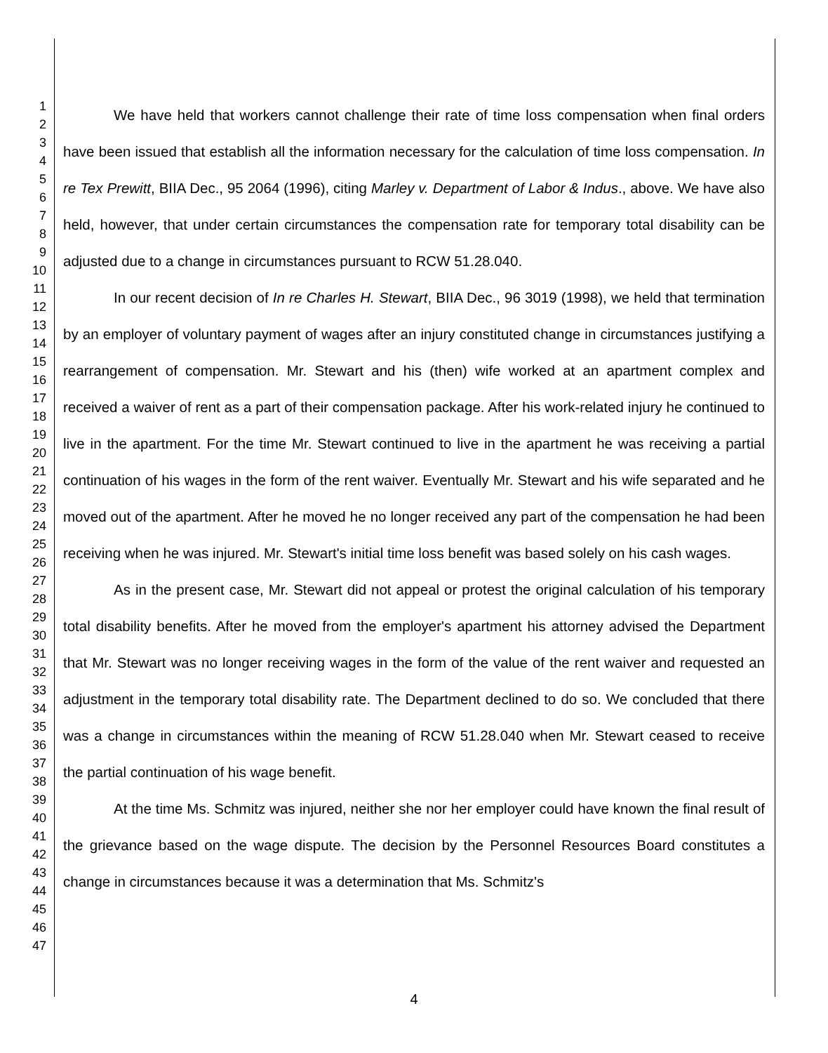1
2
3
4
5
6
7
8
9
10
11
12
13
14
15
16
17
18
19
20
21
22
23
24
25
26
27
28
29
30
31
32
33
34
35
36
37
38
39
40
41
42
43
44
45
46
47
We have held that workers cannot challenge their rate of time loss compensation when final orders have been issued that establish all the information necessary for the calculation of time loss compensation. In re Tex Prewitt, BIIA Dec., 95 2064 (1996), citing Marley v. Department of Labor & Indus., above. We have also held, however, that under certain circumstances the compensation rate for temporary total disability can be adjusted due to a change in circumstances pursuant to RCW 51.28.040.
In our recent decision of In re Charles H. Stewart, BIIA Dec., 96 3019 (1998), we held that termination by an employer of voluntary payment of wages after an injury constituted change in circumstances justifying a rearrangement of compensation. Mr. Stewart and his (then) wife worked at an apartment complex and received a waiver of rent as a part of their compensation package. After his work-related injury he continued to live in the apartment. For the time Mr. Stewart continued to live in the apartment he was receiving a partial continuation of his wages in the form of the rent waiver. Eventually Mr. Stewart and his wife separated and he moved out of the apartment. After he moved he no longer received any part of the compensation he had been receiving when he was injured. Mr. Stewart's initial time loss benefit was based solely on his cash wages.
As in the present case, Mr. Stewart did not appeal or protest the original calculation of his temporary total disability benefits. After he moved from the employer's apartment his attorney advised the Department that Mr. Stewart was no longer receiving wages in the form of the value of the rent waiver and requested an adjustment in the temporary total disability rate. The Department declined to do so. We concluded that there was a change in circumstances within the meaning of RCW 51.28.040 when Mr. Stewart ceased to receive the partial continuation of his wage benefit.
At the time Ms. Schmitz was injured, neither she nor her employer could have known the final result of the grievance based on the wage dispute. The decision by the Personnel Resources Board constitutes a change in circumstances because it was a determination that Ms. Schmitz's
4